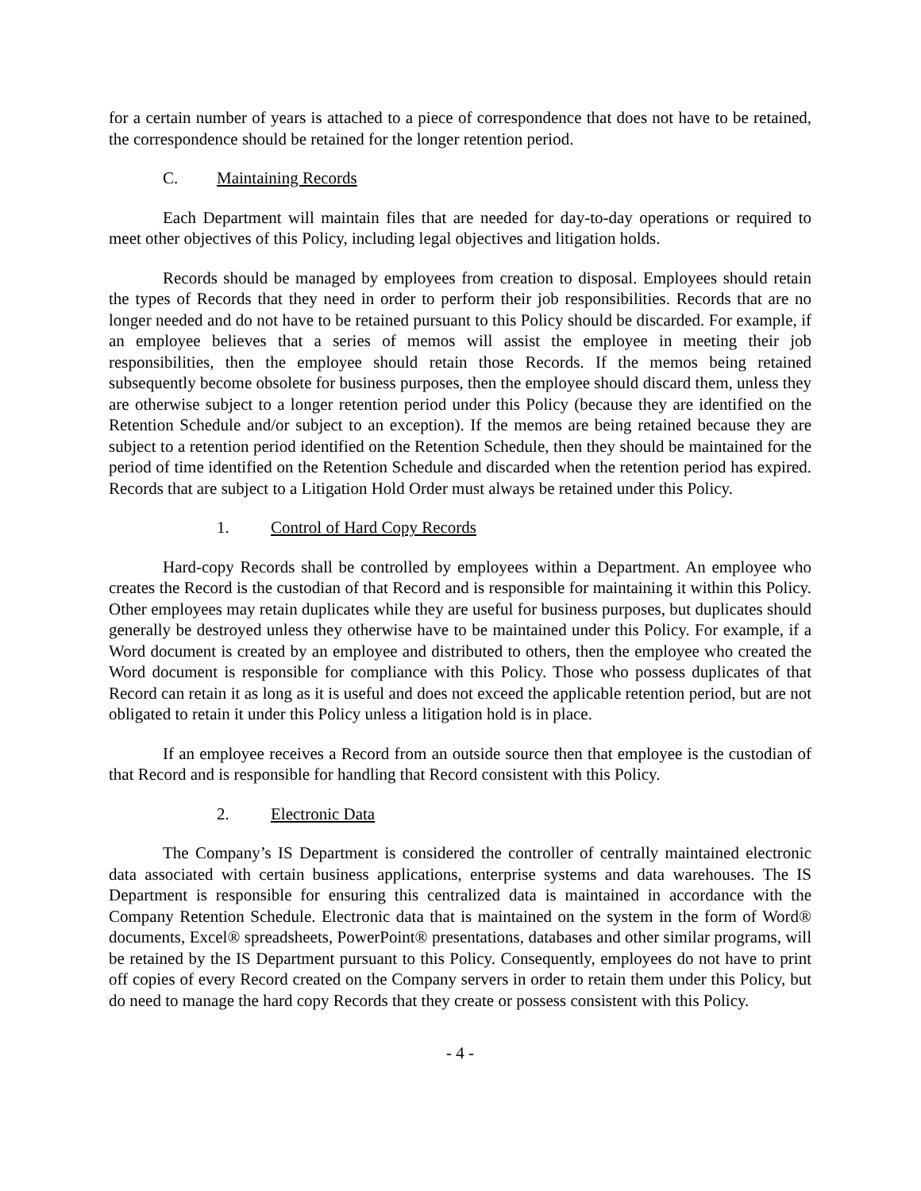for a certain number of years is attached to a piece of correspondence that does not have to be retained, the correspondence should be retained for the longer retention period.
C. Maintaining Records
Each Department will maintain files that are needed for day-to-day operations or required to meet other objectives of this Policy, including legal objectives and litigation holds.
Records should be managed by employees from creation to disposal. Employees should retain the types of Records that they need in order to perform their job responsibilities. Records that are no longer needed and do not have to be retained pursuant to this Policy should be discarded. For example, if an employee believes that a series of memos will assist the employee in meeting their job responsibilities, then the employee should retain those Records. If the memos being retained subsequently become obsolete for business purposes, then the employee should discard them, unless they are otherwise subject to a longer retention period under this Policy (because they are identified on the Retention Schedule and/or subject to an exception). If the memos are being retained because they are subject to a retention period identified on the Retention Schedule, then they should be maintained for the period of time identified on the Retention Schedule and discarded when the retention period has expired. Records that are subject to a Litigation Hold Order must always be retained under this Policy.
1. Control of Hard Copy Records
Hard-copy Records shall be controlled by employees within a Department. An employee who creates the Record is the custodian of that Record and is responsible for maintaining it within this Policy. Other employees may retain duplicates while they are useful for business purposes, but duplicates should generally be destroyed unless they otherwise have to be maintained under this Policy. For example, if a Word document is created by an employee and distributed to others, then the employee who created the Word document is responsible for compliance with this Policy. Those who possess duplicates of that Record can retain it as long as it is useful and does not exceed the applicable retention period, but are not obligated to retain it under this Policy unless a litigation hold is in place.
If an employee receives a Record from an outside source then that employee is the custodian of that Record and is responsible for handling that Record consistent with this Policy.
2. Electronic Data
The Company’s IS Department is considered the controller of centrally maintained electronic data associated with certain business applications, enterprise systems and data warehouses. The IS Department is responsible for ensuring this centralized data is maintained in accordance with the Company Retention Schedule. Electronic data that is maintained on the system in the form of Word® documents, Excel® spreadsheets, PowerPoint® presentations, databases and other similar programs, will be retained by the IS Department pursuant to this Policy. Consequently, employees do not have to print off copies of every Record created on the Company servers in order to retain them under this Policy, but do need to manage the hard copy Records that they create or possess consistent with this Policy.
- 4 -